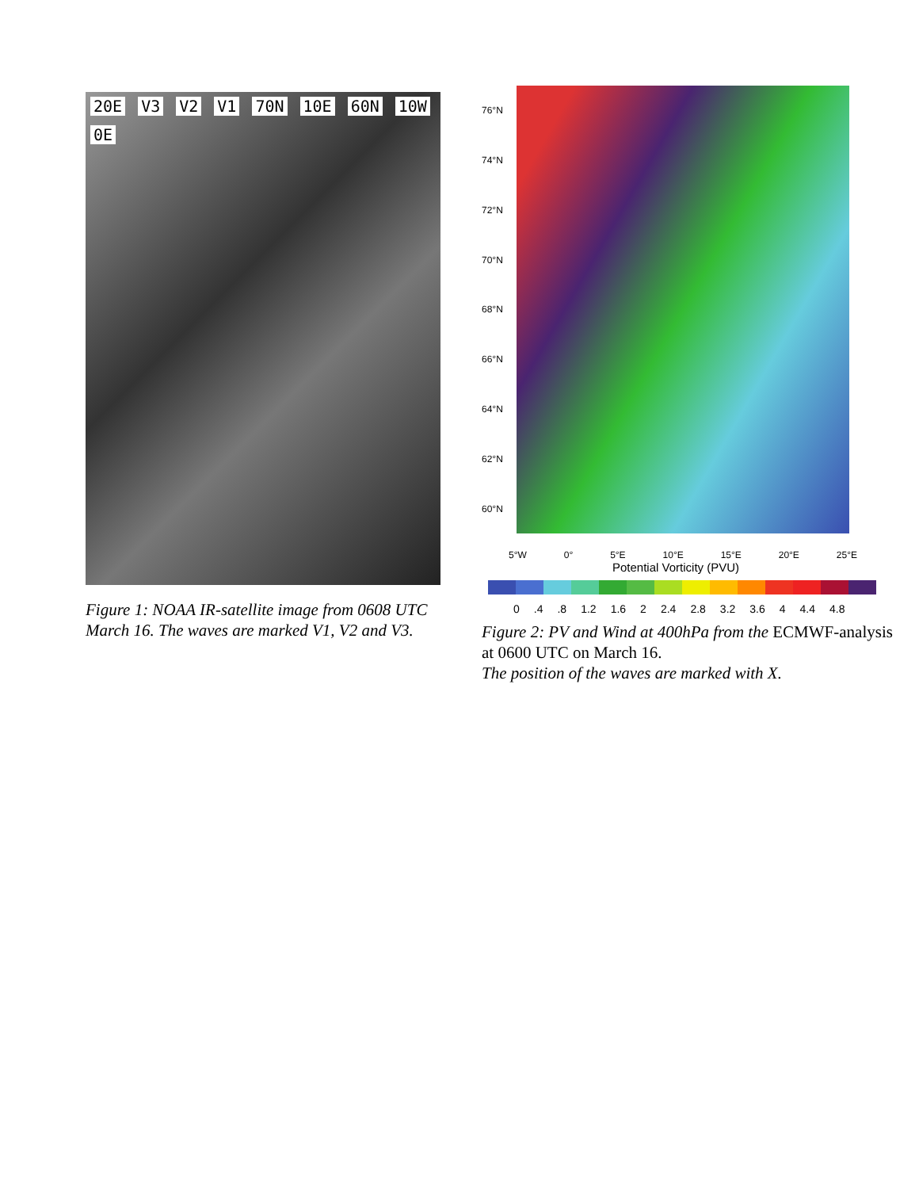20E V3 V2 V1 70N 10E 60N 10W 0E
Figure 1: NOAA IR-satellite image from 0608 UTC March 16. The waves are marked V1, V2 and V3.
76°N
74°N
72°N
70°N
68°N
66°N
64°N
62°N
60°N
5°W 0° 5°E 10°E 15°E 20°E 25°E
Potential Vorticity (PVU)
0.4.8 1.2 1.6 2 2.4 2.8 3.2 3.6 4 4.4 4.8
Figure 2: PV and Wind at 400hPa from the ECMWF-analysis at 0600 UTC on March 16.
The position of the waves are marked with X.